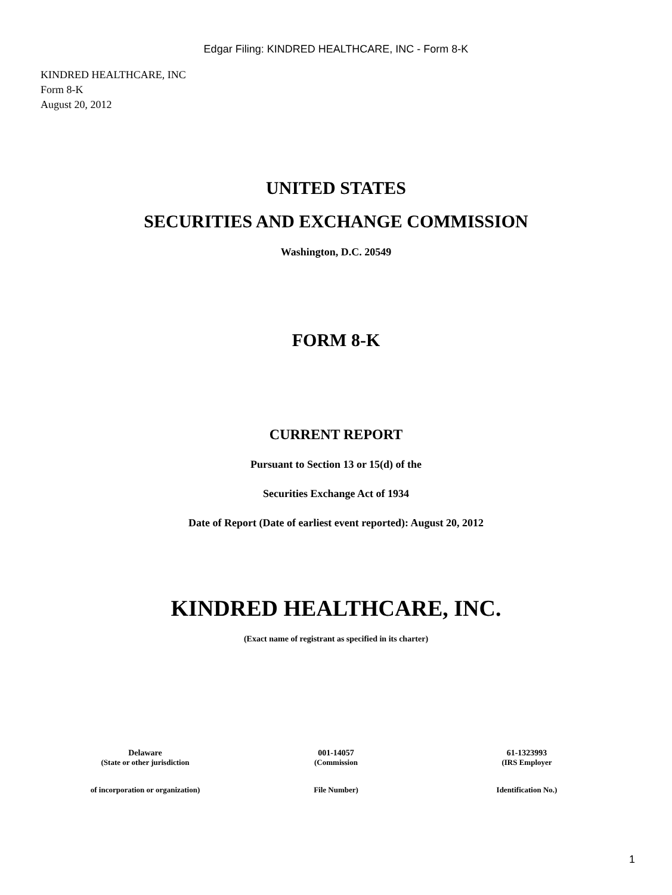Edgar Filing: KINDRED HEALTHCARE, INC - Form 8-K
KINDRED HEALTHCARE, INC
Form 8-K
August 20, 2012
UNITED STATES
SECURITIES AND EXCHANGE COMMISSION
Washington, D.C. 20549
FORM 8-K
CURRENT REPORT
Pursuant to Section 13 or 15(d) of the
Securities Exchange Act of 1934
Date of Report (Date of earliest event reported): August 20, 2012
KINDRED HEALTHCARE, INC.
(Exact name of registrant as specified in its charter)
| Delaware | 001-14057 | 61-1323993 |
| (State or other jurisdiction | (Commission | (IRS Employer |
| of incorporation or organization) | File Number) | Identification No.) |
1